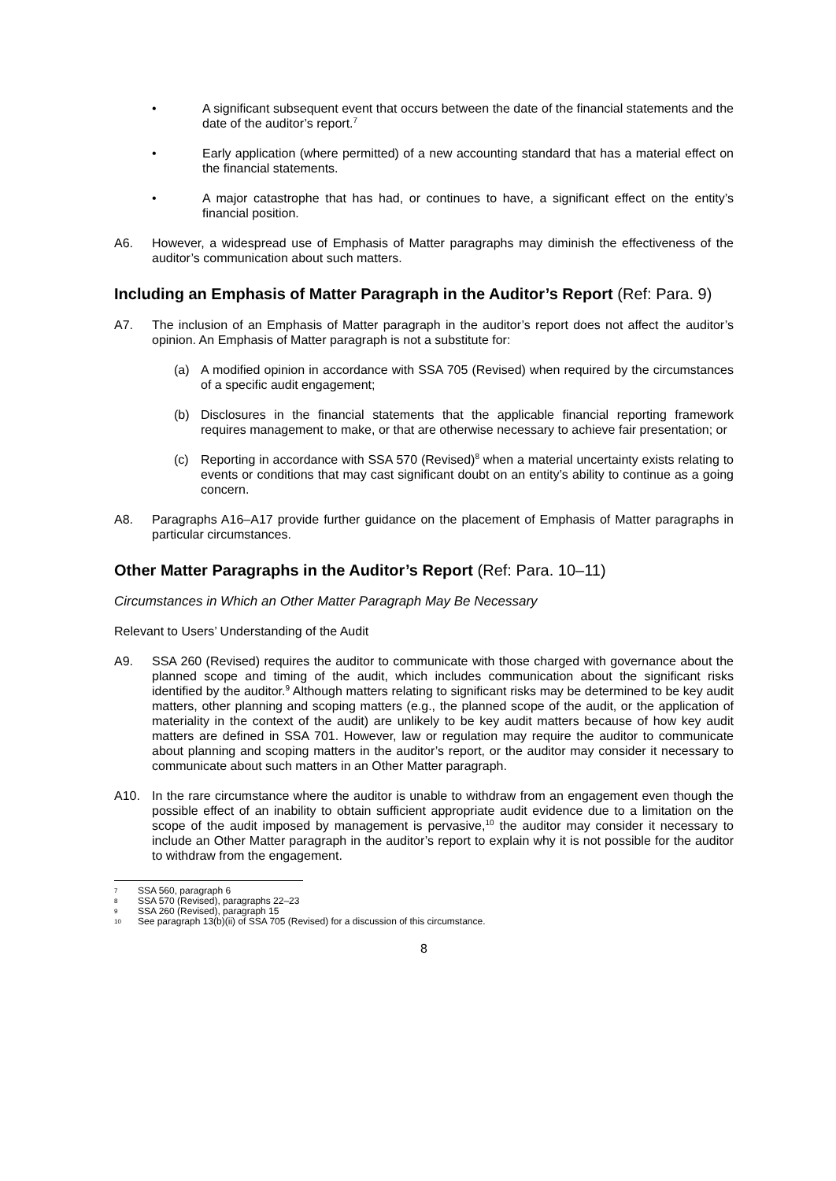• A significant subsequent event that occurs between the date of the financial statements and the date of the auditor’s report.<sup>7</sup>
• Early application (where permitted) of a new accounting standard that has a material effect on the financial statements.
• A major catastrophe that has had, or continues to have, a significant effect on the entity’s financial position.
A6. However, a widespread use of Emphasis of Matter paragraphs may diminish the effectiveness of the auditor’s communication about such matters.
Including an Emphasis of Matter Paragraph in the Auditor’s Report (Ref: Para. 9)
A7. The inclusion of an Emphasis of Matter paragraph in the auditor’s report does not affect the auditor’s opinion. An Emphasis of Matter paragraph is not a substitute for:
(a) A modified opinion in accordance with SSA 705 (Revised) when required by the circumstances of a specific audit engagement;
(b) Disclosures in the financial statements that the applicable financial reporting framework requires management to make, or that are otherwise necessary to achieve fair presentation; or
(c) Reporting in accordance with SSA 570 (Revised)<sup>8</sup> when a material uncertainty exists relating to events or conditions that may cast significant doubt on an entity’s ability to continue as a going concern.
A8. Paragraphs A16–A17 provide further guidance on the placement of Emphasis of Matter paragraphs in particular circumstances.
Other Matter Paragraphs in the Auditor’s Report (Ref: Para. 10–11)
Circumstances in Which an Other Matter Paragraph May Be Necessary
Relevant to Users’ Understanding of the Audit
A9. SSA 260 (Revised) requires the auditor to communicate with those charged with governance about the planned scope and timing of the audit, which includes communication about the significant risks identified by the auditor.<sup>9</sup> Although matters relating to significant risks may be determined to be key audit matters, other planning and scoping matters (e.g., the planned scope of the audit, or the application of materiality in the context of the audit) are unlikely to be key audit matters because of how key audit matters are defined in SSA 701. However, law or regulation may require the auditor to communicate about planning and scoping matters in the auditor’s report, or the auditor may consider it necessary to communicate about such matters in an Other Matter paragraph.
A10. In the rare circumstance where the auditor is unable to withdraw from an engagement even though the possible effect of an inability to obtain sufficient appropriate audit evidence due to a limitation on the scope of the audit imposed by management is pervasive,<sup>10</sup> the auditor may consider it necessary to include an Other Matter paragraph in the auditor’s report to explain why it is not possible for the auditor to withdraw from the engagement.
7 SSA 560, paragraph 6
8 SSA 570 (Revised), paragraphs 22–23
9 SSA 260 (Revised), paragraph 15
10 See paragraph 13(b)(ii) of SSA 705 (Revised) for a discussion of this circumstance.
8